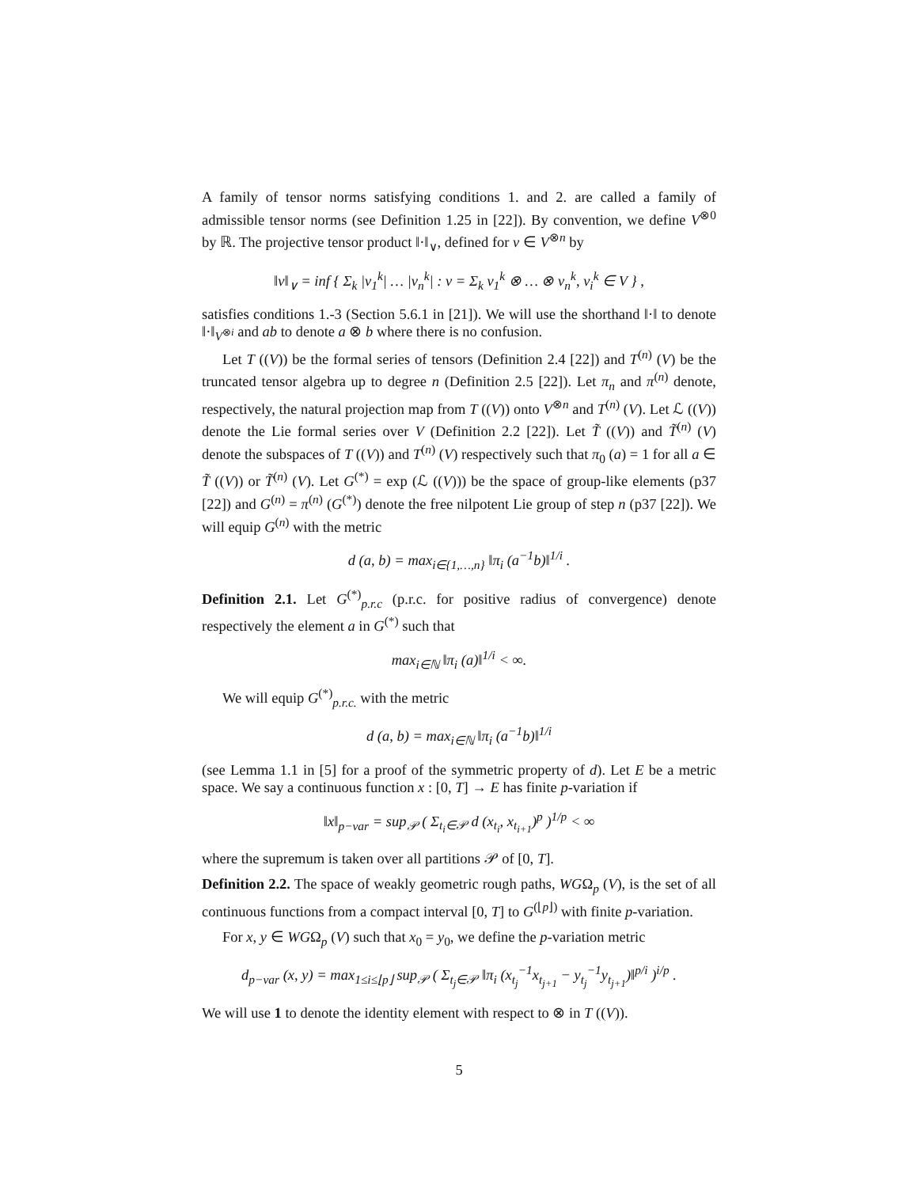A family of tensor norms satisfying conditions 1. and 2. are called a family of admissible tensor norms (see Definition 1.25 in [22]). By convention, we define V<sup>⊗0</sup> by ℝ. The projective tensor product ‖·‖<sub>∨</sub>, defined for v ∈ V<sup>⊗n</sup> by
‖v‖<sub>∨</sub> = inf { Σ<sub>k</sub> |v<sub>1</sub><sup>k</sup>| … |v<sub>n</sub><sup>k</sup>| : v = Σ<sub>k</sub> v<sub>1</sub><sup>k</sup> ⊗ … ⊗ v<sub>n</sub><sup>k</sup>, v<sub>i</sub><sup>k</sup> ∈ V } ,
satisfies conditions 1.-3 (Section 5.6.1 in [21]). We will use the shorthand ‖·‖ to denote ‖·‖<sub>V<sup>⊗i</sup></sub> and ab to denote a ⊗ b where there is no confusion.
Let T ((V)) be the formal series of tensors (Definition 2.4 [22]) and T<sup>(n)</sup> (V) be the truncated tensor algebra up to degree n (Definition 2.5 [22]). Let π<sub>n</sub> and π<sup>(n)</sup> denote, respectively, the natural projection map from T ((V)) onto V<sup>⊗n</sup> and T<sup>(n)</sup> (V). Let ℒ ((V)) denote the Lie formal series over V (Definition 2.2 [22]). Let T̃ ((V)) and T̃<sup>(n)</sup> (V) denote the subspaces of T ((V)) and T<sup>(n)</sup> (V) respectively such that π<sub>0</sub> (a) = 1 for all a ∈ T̃ ((V)) or T̃<sup>(n)</sup> (V). Let G<sup>(*)</sup> = exp (ℒ ((V))) be the space of group-like elements (p37 [22]) and G<sup>(n)</sup> = π<sup>(n)</sup> (G<sup>(*)</sup>) denote the free nilpotent Lie group of step n (p37 [22]). We will equip G<sup>(n)</sup> with the metric
d (a, b) = max<sub>i∈{1,…,n}</sub> ‖π<sub>i</sub> (a<sup>−1</sup>b)‖<sup>1/i</sup> .
Definition 2.1. Let G<sup>(*)</sup><sub>p.r.c</sub> (p.r.c. for positive radius of convergence) denote respectively the element a in G<sup>(*)</sup> such that
max<sub>i∈ℕ</sub> ‖π<sub>i</sub> (a)‖<sup>1/i</sup> < ∞.
We will equip G<sup>(*)</sup><sub>p.r.c.</sub> with the metric
d (a, b) = max<sub>i∈ℕ</sub> ‖π<sub>i</sub> (a<sup>−1</sup>b)‖<sup>1/i</sup>
(see Lemma 1.1 in [5] for a proof of the symmetric property of d). Let E be a metric space. We say a continuous function x : [0, T] → E has finite p-variation if
‖x‖<sub>p−var</sub> = sup<sub>𝒫</sub> ( Σ<sub>t<sub>i</sub>∈𝒫</sub> d (x<sub>t<sub>i</sub></sub>, x<sub>t<sub>i+1</sub></sub>)<sup>p</sup> )<sup>1/p</sup> < ∞
where the supremum is taken over all partitions 𝒫 of [0, T].
Definition 2.2. The space of weakly geometric rough paths, WGΩ<sub>p</sub> (V), is the set of all continuous functions from a compact interval [0, T] to G<sup>(⌊p⌋)</sup> with finite p-variation.
For x, y ∈ WGΩ<sub>p</sub> (V) such that x<sub>0</sub> = y<sub>0</sub>, we define the p-variation metric
d<sub>p−var</sub> (x, y) = max<sub>1≤i≤⌊p⌋</sub> sup<sub>𝒫</sub> ( Σ<sub>t<sub>j</sub>∈𝒫</sub> ‖π<sub>i</sub> (x<sub>t<sub>j</sub></sub><sup>−1</sup>x<sub>t<sub>j+1</sub></sub> − y<sub>t<sub>j</sub></sub><sup>−1</sup>y<sub>t<sub>j+1</sub></sub>)‖<sup>p/i</sup> )<sup>i/p</sup> .
We will use 1 to denote the identity element with respect to ⊗ in T ((V)).
5